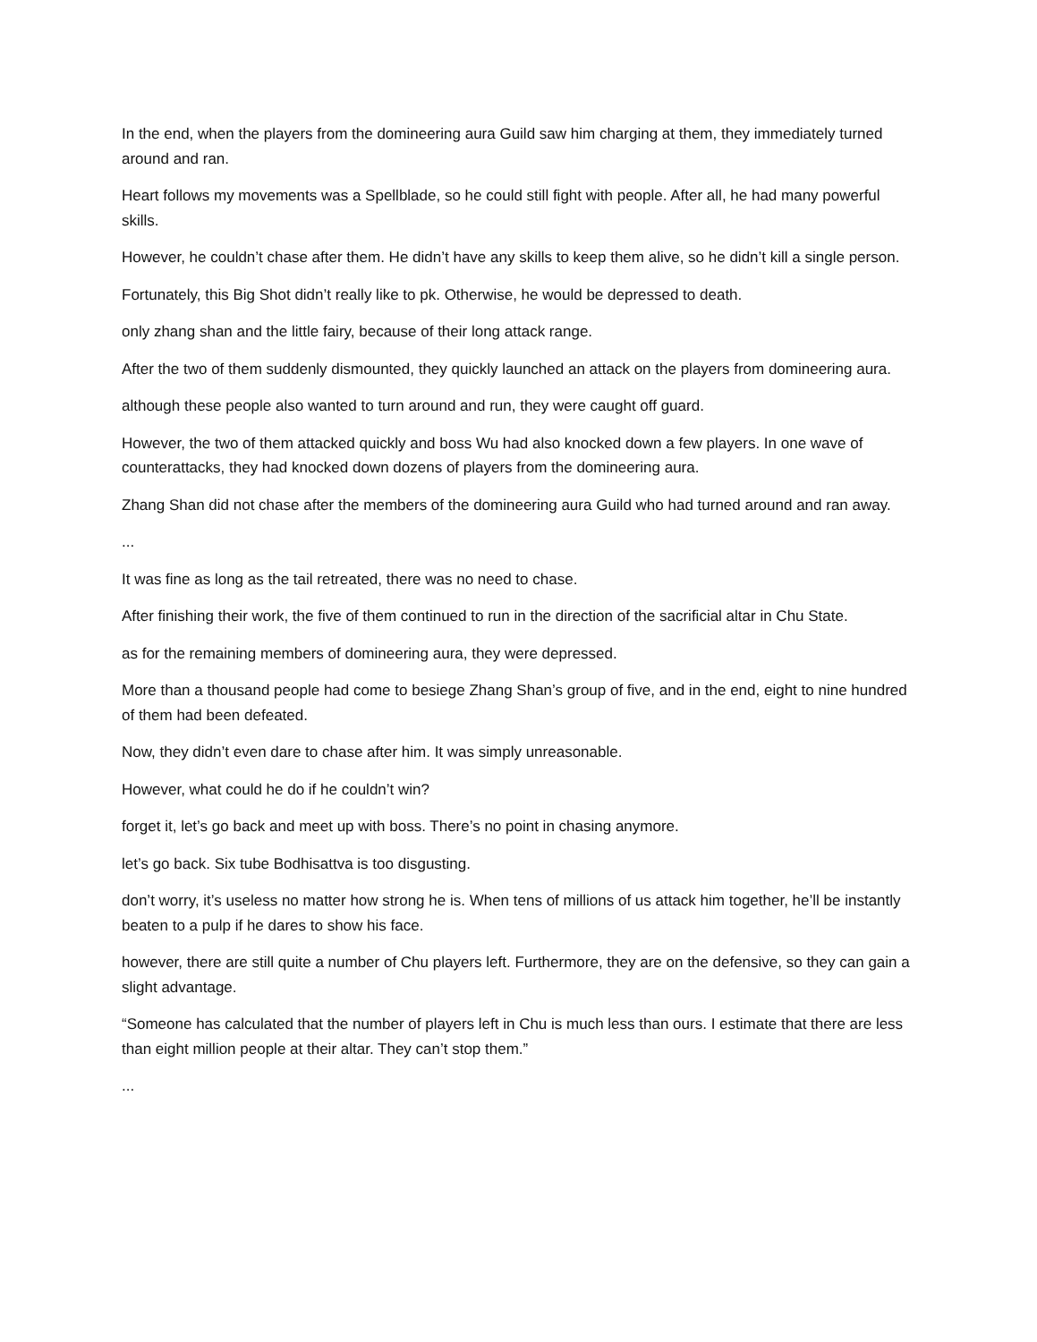In the end, when the players from the domineering aura Guild saw him charging at them, they immediately turned around and ran.
Heart follows my movements was a Spellblade, so he could still fight with people. After all, he had many powerful skills.
However, he couldn’t chase after them. He didn’t have any skills to keep them alive, so he didn’t kill a single person.
Fortunately, this Big Shot didn’t really like to pk. Otherwise, he would be depressed to death.
only zhang shan and the little fairy, because of their long attack range.
After the two of them suddenly dismounted, they quickly launched an attack on the players from domineering aura.
although these people also wanted to turn around and run, they were caught off guard.
However, the two of them attacked quickly and boss Wu had also knocked down a few players. In one wave of counterattacks, they had knocked down dozens of players from the domineering aura.
Zhang Shan did not chase after the members of the domineering aura Guild who had turned around and ran away.
...
It was fine as long as the tail retreated, there was no need to chase.
After finishing their work, the five of them continued to run in the direction of the sacrificial altar in Chu State.
as for the remaining members of domineering aura, they were depressed.
More than a thousand people had come to besiege Zhang Shan’s group of five, and in the end, eight to nine hundred of them had been defeated.
Now, they didn’t even dare to chase after him. It was simply unreasonable.
However, what could he do if he couldn’t win?
forget it, let’s go back and meet up with boss. There’s no point in chasing anymore.
let’s go back. Six tube Bodhisattva is too disgusting.
don’t worry, it’s useless no matter how strong he is. When tens of millions of us attack him together, he’ll be instantly beaten to a pulp if he dares to show his face.
however, there are still quite a number of Chu players left. Furthermore, they are on the defensive, so they can gain a slight advantage.
“Someone has calculated that the number of players left in Chu is much less than ours. I estimate that there are less than eight million people at their altar. They can’t stop them.”
...